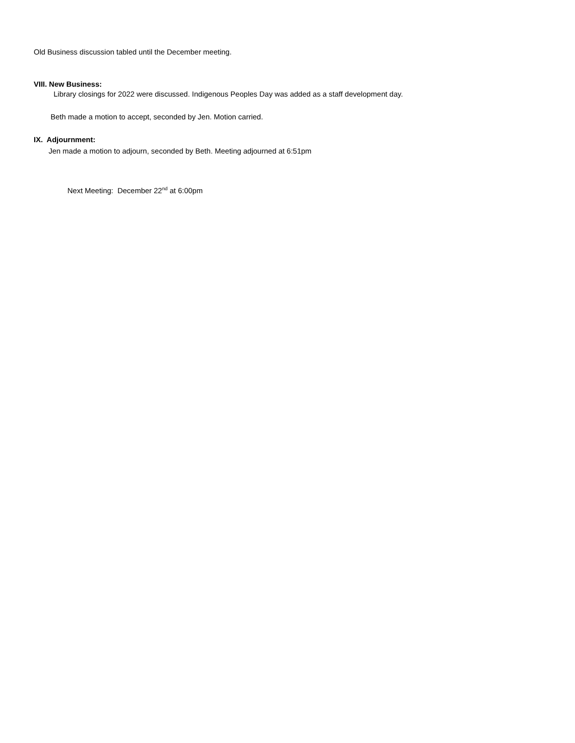Old Business discussion tabled until the December meeting.
VIII. New Business:
Library closings for 2022 were discussed. Indigenous Peoples Day was added as a staff development day.
Beth made a motion to accept, seconded by Jen. Motion carried.
IX. Adjournment:
Jen made a motion to adjourn, seconded by Beth. Meeting adjourned at 6:51pm
Next Meeting: December 22<sup>nd</sup> at 6:00pm